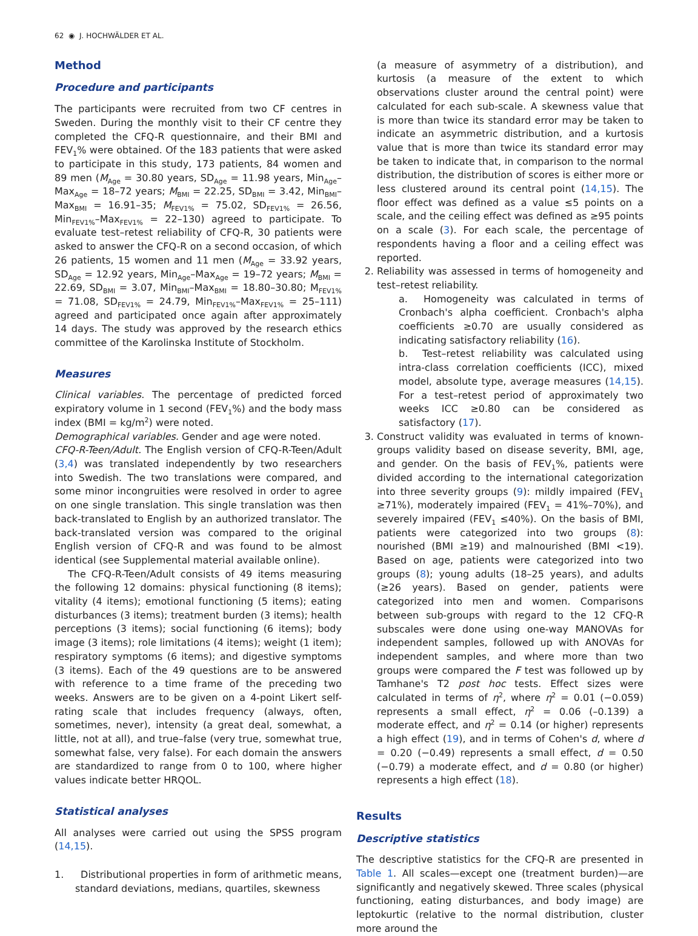62 ◉ J. HOCHWÄLDER ET AL.
Method
Procedure and participants
The participants were recruited from two CF centres in Sweden. During the monthly visit to their CF centre they completed the CFQ-R questionnaire, and their BMI and FEV<sub>1</sub>% were obtained. Of the 183 patients that were asked to participate in this study, 173 patients, 84 women and 89 men (M<sub>Age</sub> = 30.80 years, SD<sub>Age</sub> = 11.98 years, Min<sub>Age</sub>–Max<sub>Age</sub> = 18–72 years; M<sub>BMI</sub> = 22.25, SD<sub>BMI</sub> = 3.42, Min<sub>BMI</sub>–Max<sub>BMI</sub> = 16.91–35; M<sub>FEV1%</sub> = 75.02, SD<sub>FEV1%</sub> = 26.56, Min<sub>FEV1%</sub>–Max<sub>FEV1%</sub> = 22–130) agreed to participate. To evaluate test–retest reliability of CFQ-R, 30 patients were asked to answer the CFQ-R on a second occasion, of which 26 patients, 15 women and 11 men (M<sub>Age</sub> = 33.92 years, SD<sub>Age</sub> = 12.92 years, Min<sub>Age</sub>–Max<sub>Age</sub> = 19–72 years; M<sub>BMI</sub> = 22.69, SD<sub>BMI</sub> = 3.07, Min<sub>BMI</sub>–Max<sub>BMI</sub> = 18.80–30.80; M<sub>FEV1%</sub> = 71.08, SD<sub>FEV1%</sub> = 24.79, Min<sub>FEV1%</sub>–Max<sub>FEV1%</sub> = 25–111) agreed and participated once again after approximately 14 days. The study was approved by the research ethics committee of the Karolinska Institute of Stockholm.
Measures
Clinical variables. The percentage of predicted forced expiratory volume in 1 second (FEV<sub>1</sub>%) and the body mass index (BMI = kg/m<sup>2</sup>) were noted.
Demographical variables. Gender and age were noted.
CFQ-R-Teen/Adult. The English version of CFQ-R-Teen/Adult (3,4) was translated independently by two researchers into Swedish. The two translations were compared, and some minor incongruities were resolved in order to agree on one single translation. This single translation was then back-translated to English by an authorized translator. The back-translated version was compared to the original English version of CFQ-R and was found to be almost identical (see Supplemental material available online).
The CFQ-R-Teen/Adult consists of 49 items measuring the following 12 domains: physical functioning (8 items); vitality (4 items); emotional functioning (5 items); eating disturbances (3 items); treatment burden (3 items); health perceptions (3 items); social functioning (6 items); body image (3 items); role limitations (4 items); weight (1 item); respiratory symptoms (6 items); and digestive symptoms (3 items). Each of the 49 questions are to be answered with reference to a time frame of the preceding two weeks. Answers are to be given on a 4-point Likert self-rating scale that includes frequency (always, often, sometimes, never), intensity (a great deal, somewhat, a little, not at all), and true–false (very true, somewhat true, somewhat false, very false). For each domain the answers are standardized to range from 0 to 100, where higher values indicate better HRQOL.
Statistical analyses
All analyses were carried out using the SPSS program (14,15).
1. Distributional properties in form of arithmetic means, standard deviations, medians, quartiles, skewness
(a measure of asymmetry of a distribution), and kurtosis (a measure of the extent to which observations cluster around the central point) were calculated for each sub-scale. A skewness value that is more than twice its standard error may be taken to indicate an asymmetric distribution, and a kurtosis value that is more than twice its standard error may be taken to indicate that, in comparison to the normal distribution, the distribution of scores is either more or less clustered around its central point (14,15). The floor effect was defined as a value ≤5 points on a scale, and the ceiling effect was defined as ≥95 points on a scale (3). For each scale, the percentage of respondents having a floor and a ceiling effect was reported.
2. Reliability was assessed in terms of homogeneity and test–retest reliability.
a. Homogeneity was calculated in terms of Cronbach's alpha coefficient. Cronbach's alpha coefficients ≥0.70 are usually considered as indicating satisfactory reliability (16).
b. Test–retest reliability was calculated using intra-class correlation coefficients (ICC), mixed model, absolute type, average measures (14,15). For a test–retest period of approximately two weeks ICC ≥0.80 can be considered as satisfactory (17).
3. Construct validity was evaluated in terms of known-groups validity based on disease severity, BMI, age, and gender. On the basis of FEV<sub>1</sub>%, patients were divided according to the international categorization into three severity groups (9): mildly impaired (FEV<sub>1</sub> ≥71%), moderately impaired (FEV<sub>1</sub> = 41%–70%), and severely impaired (FEV<sub>1</sub> ≤40%). On the basis of BMI, patients were categorized into two groups (8): nourished (BMI ≥19) and malnourished (BMI <19). Based on age, patients were categorized into two groups (8); young adults (18–25 years), and adults (≥26 years). Based on gender, patients were categorized into men and women. Comparisons between sub-groups with regard to the 12 CFQ-R subscales were done using one-way MANOVAs for independent samples, followed up with ANOVAs for independent samples, and where more than two groups were compared the F test was followed up by Tamhane's T2 post hoc tests. Effect sizes were calculated in terms of η<sup>2</sup>, where η<sup>2</sup> = 0.01 (−0.059) represents a small effect, η<sup>2</sup> = 0.06 (–0.139) a moderate effect, and η<sup>2</sup> = 0.14 (or higher) represents a high effect (19), and in terms of Cohen's d, where d = 0.20 (−0.49) represents a small effect, d = 0.50 (−0.79) a moderate effect, and d = 0.80 (or higher) represents a high effect (18).
Results
Descriptive statistics
The descriptive statistics for the CFQ-R are presented in Table 1. All scales—except one (treatment burden)—are significantly and negatively skewed. Three scales (physical functioning, eating disturbances, and body image) are leptokurtic (relative to the normal distribution, cluster more around the